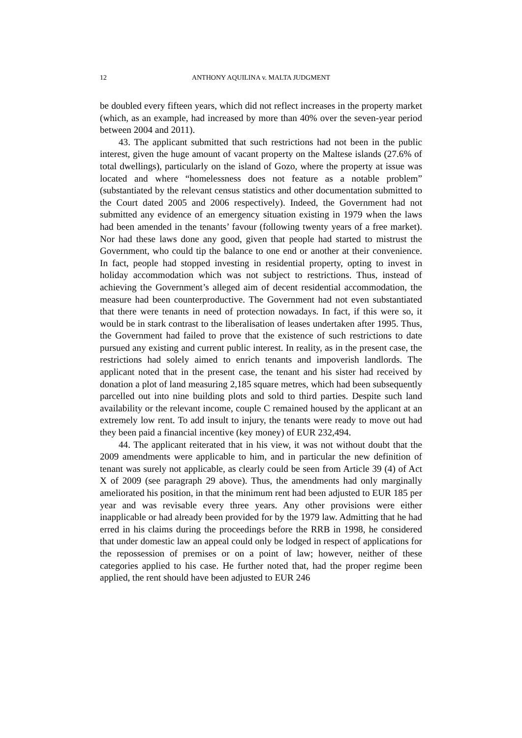12 ANTHONY AQUILINA v. MALTA JUDGMENT
be doubled every fifteen years, which did not reflect increases in the property market (which, as an example, had increased by more than 40% over the seven-year period between 2004 and 2011).
43. The applicant submitted that such restrictions had not been in the public interest, given the huge amount of vacant property on the Maltese islands (27.6% of total dwellings), particularly on the island of Gozo, where the property at issue was located and where “homelessness does not feature as a notable problem” (substantiated by the relevant census statistics and other documentation submitted to the Court dated 2005 and 2006 respectively). Indeed, the Government had not submitted any evidence of an emergency situation existing in 1979 when the laws had been amended in the tenants’ favour (following twenty years of a free market). Nor had these laws done any good, given that people had started to mistrust the Government, who could tip the balance to one end or another at their convenience. In fact, people had stopped investing in residential property, opting to invest in holiday accommodation which was not subject to restrictions. Thus, instead of achieving the Government’s alleged aim of decent residential accommodation, the measure had been counterproductive. The Government had not even substantiated that there were tenants in need of protection nowadays. In fact, if this were so, it would be in stark contrast to the liberalisation of leases undertaken after 1995. Thus, the Government had failed to prove that the existence of such restrictions to date pursued any existing and current public interest. In reality, as in the present case, the restrictions had solely aimed to enrich tenants and impoverish landlords. The applicant noted that in the present case, the tenant and his sister had received by donation a plot of land measuring 2,185 square metres, which had been subsequently parcelled out into nine building plots and sold to third parties. Despite such land availability or the relevant income, couple C remained housed by the applicant at an extremely low rent. To add insult to injury, the tenants were ready to move out had they been paid a financial incentive (key money) of EUR 232,494.
44. The applicant reiterated that in his view, it was not without doubt that the 2009 amendments were applicable to him, and in particular the new definition of tenant was surely not applicable, as clearly could be seen from Article 39 (4) of Act X of 2009 (see paragraph 29 above). Thus, the amendments had only marginally ameliorated his position, in that the minimum rent had been adjusted to EUR 185 per year and was revisable every three years. Any other provisions were either inapplicable or had already been provided for by the 1979 law. Admitting that he had erred in his claims during the proceedings before the RRB in 1998, he considered that under domestic law an appeal could only be lodged in respect of applications for the repossession of premises or on a point of law; however, neither of these categories applied to his case. He further noted that, had the proper regime been applied, the rent should have been adjusted to EUR 246